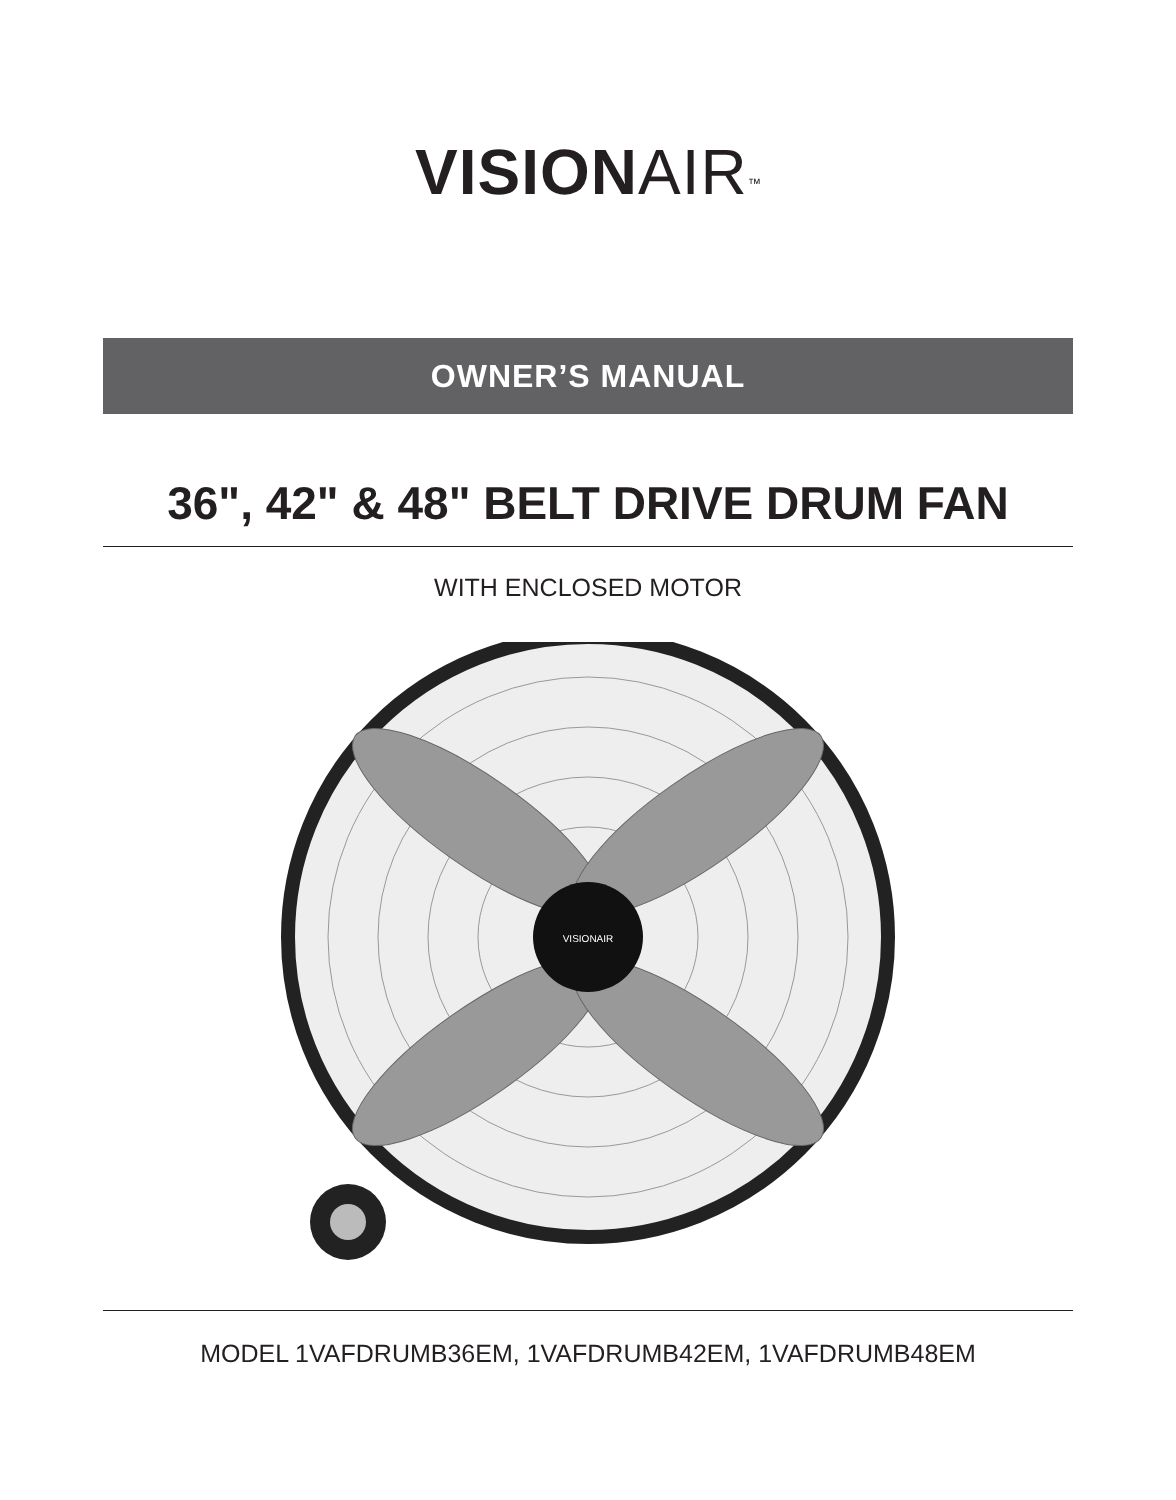VISIONAIR<sup>™</sup>
OWNER’S MANUAL
36", 42" & 48" BELT DRIVE DRUM FAN
WITH ENCLOSED MOTOR
VISIONAIR
MODEL 1VAFDRUMB36EM, 1VAFDRUMB42EM, 1VAFDRUMB48EM